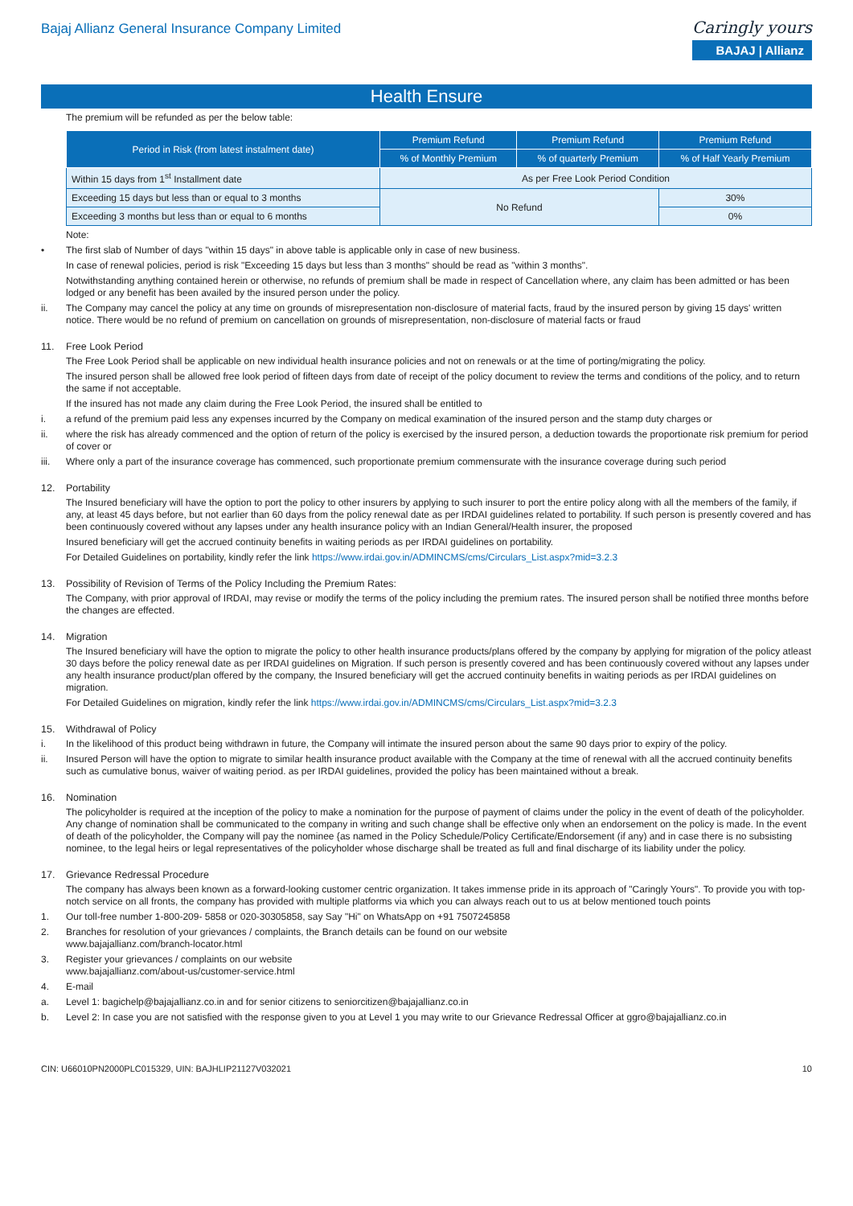Bajaj Allianz General Insurance Company Limited
Caringly yours
BAJAJ | Allianz
Health Ensure
The premium will be refunded as per the below table:
| Period in Risk (from latest instalment date) | Premium Refund | Premium Refund | Premium Refund |
| --- | --- | --- | --- |
| | % of Monthly Premium | % of quarterly Premium | % of Half Yearly Premium |
| Within 15 days from 1<sup>st</sup> Installment date | As per Free Look Period Condition | | |
| Exceeding 15 days but less than or equal to 3 months | No Refund | | 30% |
| Exceeding 3 months but less than or equal to 6 months | | | 0% |
Note:
• The first slab of Number of days "within 15 days" in above table is applicable only in case of new business.
In case of renewal policies, period is risk "Exceeding 15 days but less than 3 months" should be read as "within 3 months".
Notwithstanding anything contained herein or otherwise, no refunds of premium shall be made in respect of Cancellation where, any claim has been admitted or has been lodged or any benefit has been availed by the insured person under the policy.
ii. The Company may cancel the policy at any time on grounds of misrepresentation non-disclosure of material facts, fraud by the insured person by giving 15 days' written notice. There would be no refund of premium on cancellation on grounds of misrepresentation, non-disclosure of material facts or fraud
11. Free Look Period
The Free Look Period shall be applicable on new individual health insurance policies and not on renewals or at the time of porting/migrating the policy.
The insured person shall be allowed free look period of fifteen days from date of receipt of the policy document to review the terms and conditions of the policy, and to return the same if not acceptable.
If the insured has not made any claim during the Free Look Period, the insured shall be entitled to
i. a refund of the premium paid less any expenses incurred by the Company on medical examination of the insured person and the stamp duty charges or
ii. where the risk has already commenced and the option of return of the policy is exercised by the insured person, a deduction towards the proportionate risk premium for period of cover or
iii. Where only a part of the insurance coverage has commenced, such proportionate premium commensurate with the insurance coverage during such period
12. Portability
The Insured beneficiary will have the option to port the policy to other insurers by applying to such insurer to port the entire policy along with all the members of the family, if any, at least 45 days before, but not earlier than 60 days from the policy renewal date as per IRDAI guidelines related to portability. If such person is presently covered and has been continuously covered without any lapses under any health insurance policy with an Indian General/Health insurer, the proposed
Insured beneficiary will get the accrued continuity benefits in waiting periods as per IRDAI guidelines on portability.
For Detailed Guidelines on portability, kindly refer the link https://www.irdai.gov.in/ADMINCMS/cms/Circulars_List.aspx?mid=3.2.3
13. Possibility of Revision of Terms of the Policy Including the Premium Rates:
The Company, with prior approval of IRDAI, may revise or modify the terms of the policy including the premium rates. The insured person shall be notified three months before the changes are effected.
14. Migration
The Insured beneficiary will have the option to migrate the policy to other health insurance products/plans offered by the company by applying for migration of the policy atleast 30 days before the policy renewal date as per IRDAI guidelines on Migration. If such person is presently covered and has been continuously covered without any lapses under any health insurance product/plan offered by the company, the Insured beneficiary will get the accrued continuity benefits in waiting periods as per IRDAI guidelines on migration.
For Detailed Guidelines on migration, kindly refer the link https://www.irdai.gov.in/ADMINCMS/cms/Circulars_List.aspx?mid=3.2.3
15. Withdrawal of Policy
i. In the likelihood of this product being withdrawn in future, the Company will intimate the insured person about the same 90 days prior to expiry of the policy.
ii. Insured Person will have the option to migrate to similar health insurance product available with the Company at the time of renewal with all the accrued continuity benefits such as cumulative bonus, waiver of waiting period. as per IRDAI guidelines, provided the policy has been maintained without a break.
16. Nomination
The policyholder is required at the inception of the policy to make a nomination for the purpose of payment of claims under the policy in the event of death of the policyholder. Any change of nomination shall be communicated to the company in writing and such change shall be effective only when an endorsement on the policy is made. In the event of death of the policyholder, the Company will pay the nominee {as named in the Policy Schedule/Policy Certificate/Endorsement (if any) and in case there is no subsisting nominee, to the legal heirs or legal representatives of the policyholder whose discharge shall be treated as full and final discharge of its liability under the policy.
17. Grievance Redressal Procedure
The company has always been known as a forward-looking customer centric organization. It takes immense pride in its approach of "Caringly Yours". To provide you with top-notch service on all fronts, the company has provided with multiple platforms via which you can always reach out to us at below mentioned touch points
1. Our toll-free number 1-800-209- 5858 or 020-30305858, say Say "Hi" on WhatsApp on +91 7507245858
2. Branches for resolution of your grievances / complaints, the Branch details can be found on our website
www.bajajallianz.com/branch-locator.html
3. Register your grievances / complaints on our website
www.bajajallianz.com/about-us/customer-service.html
4. E-mail
a. Level 1: bagichelp@bajajallianz.co.in and for senior citizens to seniorcitizen@bajajallianz.co.in
b. Level 2: In case you are not satisfied with the response given to you at Level 1 you may write to our Grievance Redressal Officer at ggro@bajajallianz.co.in
CIN: U66010PN2000PLC015329, UIN: BAJHLIP21127V032021 10